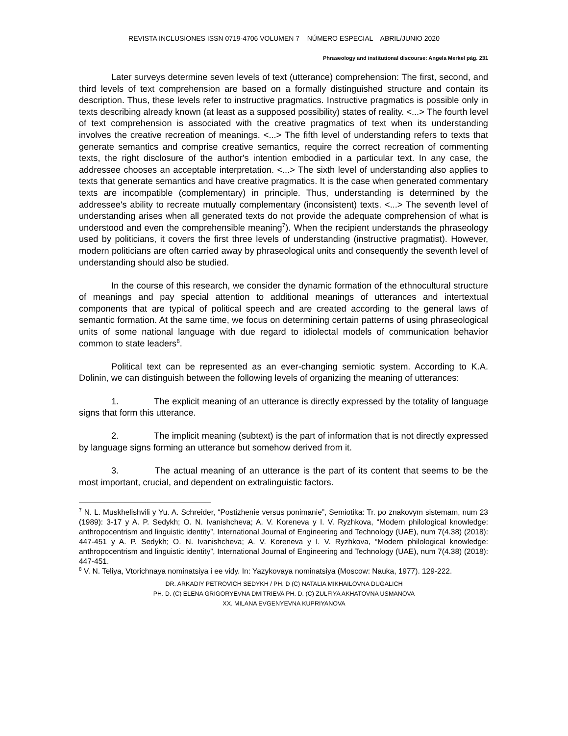REVISTA INCLUSIONES ISSN 0719-4706 VOLUMEN 7 – NÚMERO ESPECIAL – ABRIL/JUNIO 2020
Phraseology and institutional discourse: Angela Merkel pág. 231
Later surveys determine seven levels of text (utterance) comprehension: The first, second, and third levels of text comprehension are based on a formally distinguished structure and contain its description. Thus, these levels refer to instructive pragmatics. Instructive pragmatics is possible only in texts describing already known (at least as a supposed possibility) states of reality. <...> The fourth level of text comprehension is associated with the creative pragmatics of text when its understanding involves the creative recreation of meanings. <...> The fifth level of understanding refers to texts that generate semantics and comprise creative semantics, require the correct recreation of commenting texts, the right disclosure of the author's intention embodied in a particular text. In any case, the addressee chooses an acceptable interpretation. <...> The sixth level of understanding also applies to texts that generate semantics and have creative pragmatics. It is the case when generated commentary texts are incompatible (complementary) in principle. Thus, understanding is determined by the addressee's ability to recreate mutually complementary (inconsistent) texts. <...> The seventh level of understanding arises when all generated texts do not provide the adequate comprehension of what is understood and even the comprehensible meaning<sup>7</sup>). When the recipient understands the phraseology used by politicians, it covers the first three levels of understanding (instructive pragmatist). However, modern politicians are often carried away by phraseological units and consequently the seventh level of understanding should also be studied.
In the course of this research, we consider the dynamic formation of the ethnocultural structure of meanings and pay special attention to additional meanings of utterances and intertextual components that are typical of political speech and are created according to the general laws of semantic formation. At the same time, we focus on determining certain patterns of using phraseological units of some national language with due regard to idiolectal models of communication behavior common to state leaders<sup>8</sup>.
Political text can be represented as an ever-changing semiotic system. According to K.A. Dolinin, we can distinguish between the following levels of organizing the meaning of utterances:
1. The explicit meaning of an utterance is directly expressed by the totality of language signs that form this utterance.
2. The implicit meaning (subtext) is the part of information that is not directly expressed by language signs forming an utterance but somehow derived from it.
3. The actual meaning of an utterance is the part of its content that seems to be the most important, crucial, and dependent on extralinguistic factors.
<sup>7</sup> N. L. Muskhelishvili y Yu. A. Schreider, “Postizhenie versus ponimanie”, Semiotika: Tr. po znakovym sistemam, num 23 (1989): 3-17 y A. P. Sedykh; O. N. Ivanishcheva; A. V. Koreneva y I. V. Ryzhkova, “Modern philological knowledge: anthropocentrism and linguistic identity”, International Journal of Engineering and Technology (UAE), num 7(4.38) (2018): 447-451 y A. P. Sedykh; O. N. Ivanishcheva; A. V. Koreneva y I. V. Ryzhkova, “Modern philological knowledge: anthropocentrism and linguistic identity”, International Journal of Engineering and Technology (UAE), num 7(4.38) (2018): 447-451.
<sup>8</sup> V. N. Teliya, Vtorichnaya nominatsiya i ee vidy. In: Yazykovaya nominatsiya (Moscow: Nauka, 1977). 129-222.
DR. ARKADIY PETROVICH SEDYKH / PH. D (C) NATALIA MIKHAILOVNA DUGALICH
PH. D. (C) ELENA GRIGORYEVNA DMITRIEVA PH. D. (C) ZULFIYA AKHATOVNA USMANOVA
XX. MILANA EVGENYEVNA KUPRIYANOVA